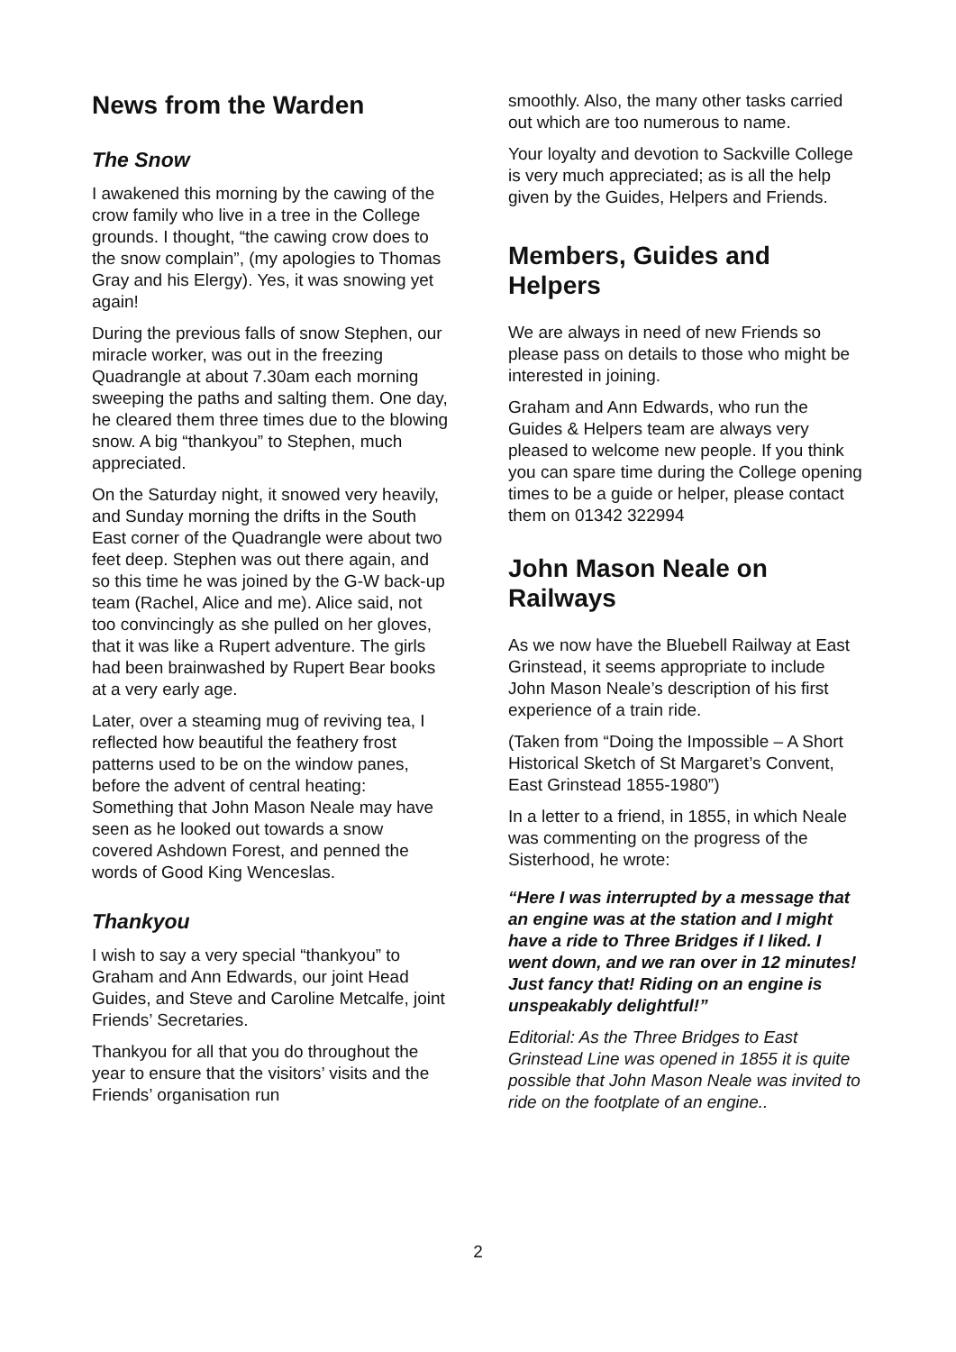News from the Warden
The Snow
I awakened this morning by the cawing of the crow family who live in a tree in the College grounds. I thought, “the cawing crow does to the snow complain”, (my apologies to Thomas Gray and his Elergy). Yes, it was snowing yet again!
During the previous falls of snow Stephen, our miracle worker, was out in the freezing Quadrangle at about 7.30am each morning sweeping the paths and salting them. One day, he cleared them three times due to the blowing snow. A big “thankyou” to Stephen, much appreciated.
On the Saturday night, it snowed very heavily, and Sunday morning the drifts in the South East corner of the Quadrangle were about two feet deep. Stephen was out there again, and so this time he was joined by the G-W back-up team (Rachel, Alice and me). Alice said, not too convincingly as she pulled on her gloves, that it was like a Rupert adventure. The girls had been brainwashed by Rupert Bear books at a very early age.
Later, over a steaming mug of reviving tea, I reflected how beautiful the feathery frost patterns used to be on the window panes, before the advent of central heating: Something that John Mason Neale may have seen as he looked out towards a snow covered Ashdown Forest, and penned the words of Good King Wenceslas.
Thankyou
I wish to say a very special “thankyou” to Graham and Ann Edwards, our joint Head Guides, and Steve and Caroline Metcalfe, joint Friends’ Secretaries.
Thankyou for all that you do throughout the year to ensure that the visitors’ visits and the Friends’ organisation run
smoothly. Also, the many other tasks carried out which are too numerous to name.
Your loyalty and devotion to Sackville College is very much appreciated; as is all the help given by the Guides, Helpers and Friends.
Members, Guides and Helpers
We are always in need of new Friends so please pass on details to those who might be interested in joining.
Graham and Ann Edwards, who run the Guides & Helpers team are always very pleased to welcome new people. If you think you can spare time during the College opening times to be a guide or helper, please contact them on 01342 322994
John Mason Neale on Railways
As we now have the Bluebell Railway at East Grinstead, it seems appropriate to include John Mason Neale’s description of his first experience of a train ride.
(Taken from “Doing the Impossible – A Short Historical Sketch of St Margaret’s Convent, East Grinstead 1855-1980”)
In a letter to a friend, in 1855, in which Neale was commenting on the progress of the Sisterhood, he wrote:
“Here I was interrupted by a message that an engine was at the station and I might have a ride to Three Bridges if I liked. I went down, and we ran over in 12 minutes! Just fancy that! Riding on an engine is unspeakably delightful!”
Editorial: As the Three Bridges to East Grinstead Line was opened in 1855 it is quite possible that John Mason Neale was invited to ride on the footplate of an engine..
2